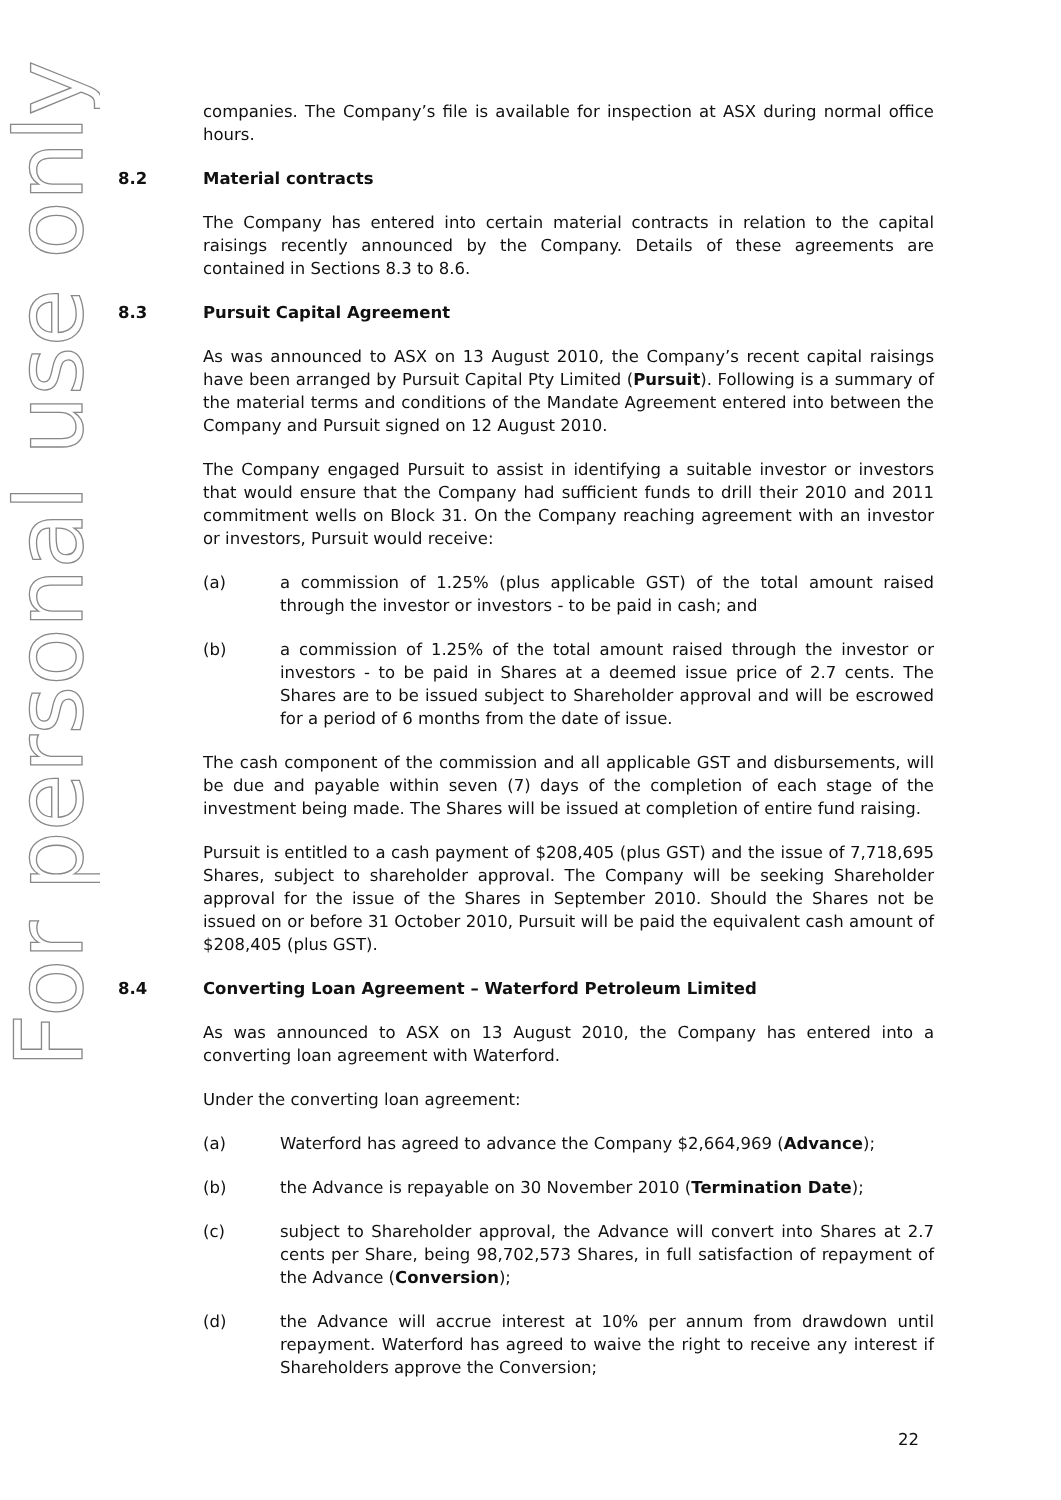For personal use only
companies. The Company’s file is available for inspection at ASX during normal office hours.
8.2 Material contracts
The Company has entered into certain material contracts in relation to the capital raisings recently announced by the Company. Details of these agreements are contained in Sections 8.3 to 8.6.
8.3 Pursuit Capital Agreement
As was announced to ASX on 13 August 2010, the Company’s recent capital raisings have been arranged by Pursuit Capital Pty Limited (Pursuit). Following is a summary of the material terms and conditions of the Mandate Agreement entered into between the Company and Pursuit signed on 12 August 2010.
The Company engaged Pursuit to assist in identifying a suitable investor or investors that would ensure that the Company had sufficient funds to drill their 2010 and 2011 commitment wells on Block 31. On the Company reaching agreement with an investor or investors, Pursuit would receive:
(a) a commission of 1.25% (plus applicable GST) of the total amount raised through the investor or investors - to be paid in cash; and
(b) a commission of 1.25% of the total amount raised through the investor or investors - to be paid in Shares at a deemed issue price of 2.7 cents. The Shares are to be issued subject to Shareholder approval and will be escrowed for a period of 6 months from the date of issue.
The cash component of the commission and all applicable GST and disbursements, will be due and payable within seven (7) days of the completion of each stage of the investment being made. The Shares will be issued at completion of entire fund raising.
Pursuit is entitled to a cash payment of $208,405 (plus GST) and the issue of 7,718,695 Shares, subject to shareholder approval. The Company will be seeking Shareholder approval for the issue of the Shares in September 2010. Should the Shares not be issued on or before 31 October 2010, Pursuit will be paid the equivalent cash amount of $208,405 (plus GST).
8.4 Converting Loan Agreement – Waterford Petroleum Limited
As was announced to ASX on 13 August 2010, the Company has entered into a converting loan agreement with Waterford.
Under the converting loan agreement:
(a) Waterford has agreed to advance the Company $2,664,969 (Advance);
(b) the Advance is repayable on 30 November 2010 (Termination Date);
(c) subject to Shareholder approval, the Advance will convert into Shares at 2.7 cents per Share, being 98,702,573 Shares, in full satisfaction of repayment of the Advance (Conversion);
(d) the Advance will accrue interest at 10% per annum from drawdown until repayment. Waterford has agreed to waive the right to receive any interest if Shareholders approve the Conversion;
22